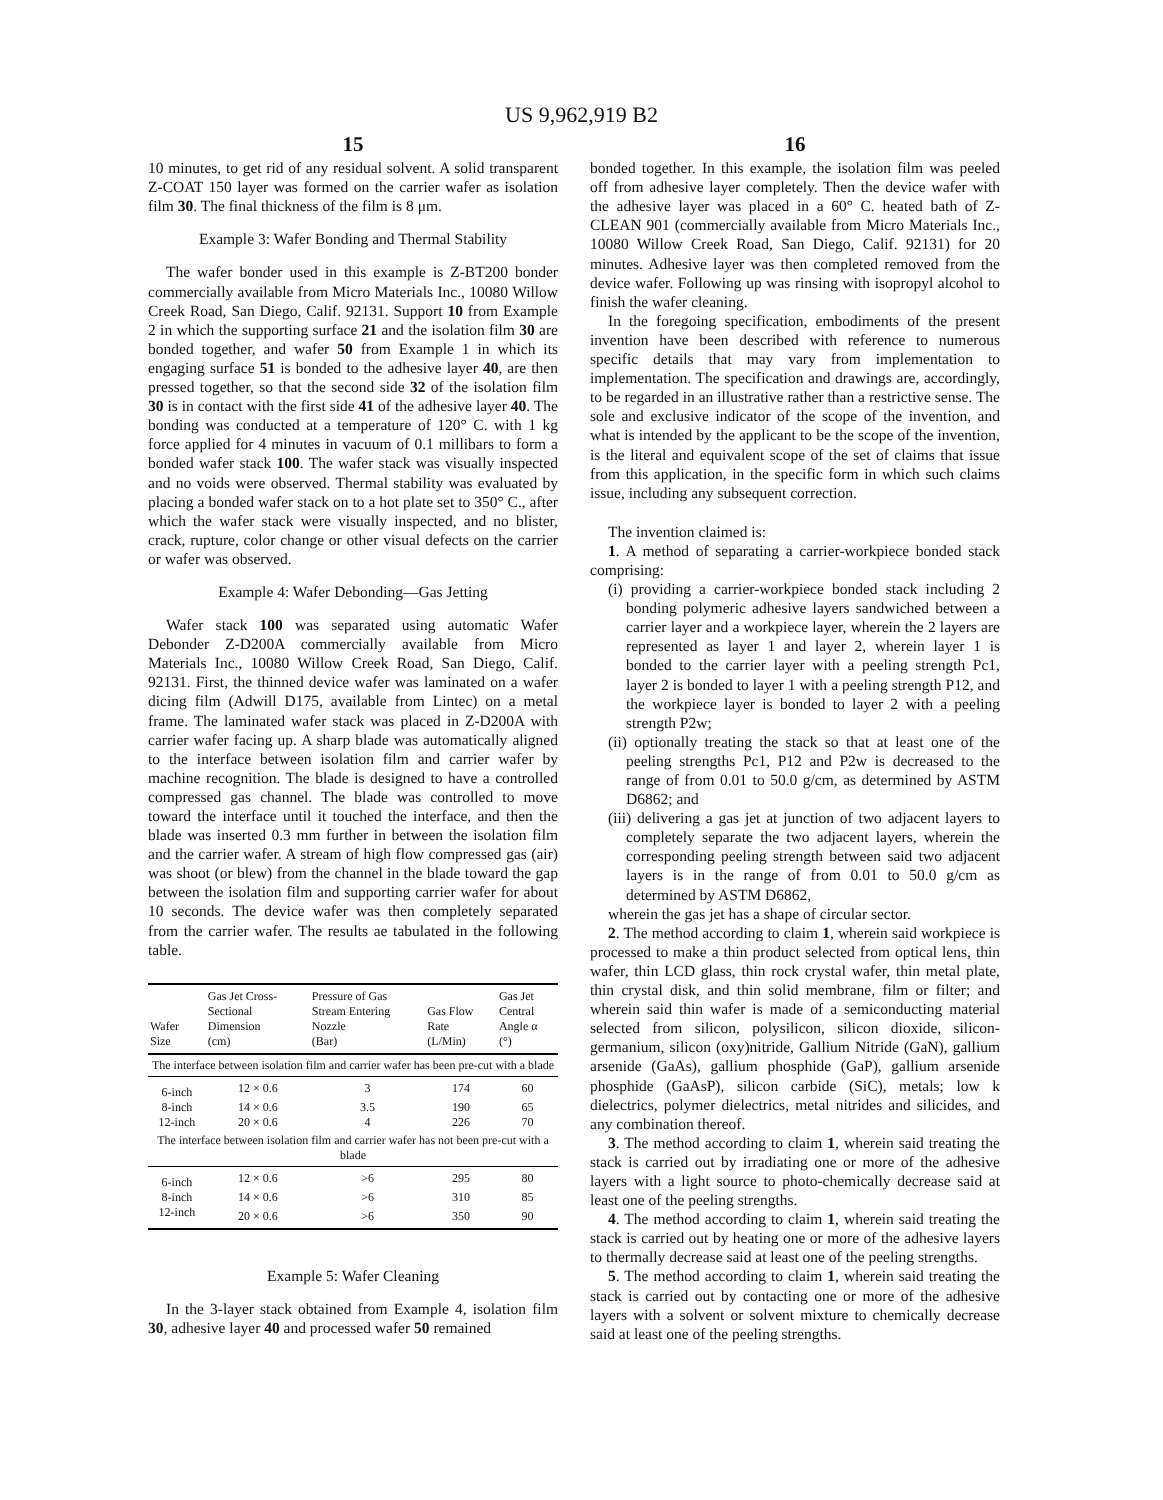US 9,962,919 B2
15
10 minutes, to get rid of any residual solvent. A solid transparent Z-COAT 150 layer was formed on the carrier wafer as isolation film 30. The final thickness of the film is 8 μm.
Example 3: Wafer Bonding and Thermal Stability
The wafer bonder used in this example is Z-BT200 bonder commercially available from Micro Materials Inc., 10080 Willow Creek Road, San Diego, Calif. 92131. Support 10 from Example 2 in which the supporting surface 21 and the isolation film 30 are bonded together, and wafer 50 from Example 1 in which its engaging surface 51 is bonded to the adhesive layer 40, are then pressed together, so that the second side 32 of the isolation film 30 is in contact with the first side 41 of the adhesive layer 40. The bonding was conducted at a temperature of 120° C. with 1 kg force applied for 4 minutes in vacuum of 0.1 millibars to form a bonded wafer stack 100. The wafer stack was visually inspected and no voids were observed. Thermal stability was evaluated by placing a bonded wafer stack on to a hot plate set to 350° C., after which the wafer stack were visually inspected, and no blister, crack, rupture, color change or other visual defects on the carrier or wafer was observed.
Example 4: Wafer Debonding—Gas Jetting
Wafer stack 100 was separated using automatic Wafer Debonder Z-D200A commercially available from Micro Materials Inc., 10080 Willow Creek Road, San Diego, Calif. 92131. First, the thinned device wafer was laminated on a wafer dicing film (Adwill D175, available from Lintec) on a metal frame. The laminated wafer stack was placed in Z-D200A with carrier wafer facing up. A sharp blade was automatically aligned to the interface between isolation film and carrier wafer by machine recognition. The blade is designed to have a controlled compressed gas channel. The blade was controlled to move toward the interface until it touched the interface, and then the blade was inserted 0.3 mm further in between the isolation film and the carrier wafer. A stream of high flow compressed gas (air) was shoot (or blew) from the channel in the blade toward the gap between the isolation film and supporting carrier wafer for about 10 seconds. The device wafer was then completely separated from the carrier wafer. The results ae tabulated in the following table.
| Wafer Size | Gas Jet Cross- Sectional Dimension (cm) | Pressure of Gas Stream Entering Nozzle (Bar) | Gas Flow Rate (L/Min) | Gas Jet Central Angle α (°) |
| --- | --- | --- | --- | --- |
| The interface between isolation film and carrier wafer has been pre-cut with a blade | | | | |
| 6-inch | 12 × 0.6 | 3 | 174 | 60 |
| 8-inch | 14 × 0.6 | 3.5 | 190 | 65 |
| 12-inch | 20 × 0.6 | 4 | 226 | 70 |
| The interface between isolation film and carrier wafer has not been pre-cut with a blade | | | | |
| 6-inch | 12 × 0.6 | >6 | 295 | 80 |
| 8-inch | 14 × 0.6 | >6 | 310 | 85 |
| 12-inch | 20 × 0.6 | >6 | 350 | 90 |
Example 5: Wafer Cleaning
In the 3-layer stack obtained from Example 4, isolation film 30, adhesive layer 40 and processed wafer 50 remained
16
bonded together. In this example, the isolation film was peeled off from adhesive layer completely. Then the device wafer with the adhesive layer was placed in a 60° C. heated bath of Z-CLEAN 901 (commercially available from Micro Materials Inc., 10080 Willow Creek Road, San Diego, Calif. 92131) for 20 minutes. Adhesive layer was then completed removed from the device wafer. Following up was rinsing with isopropyl alcohol to finish the wafer cleaning.
In the foregoing specification, embodiments of the present invention have been described with reference to numerous specific details that may vary from implementation to implementation. The specification and drawings are, accordingly, to be regarded in an illustrative rather than a restrictive sense. The sole and exclusive indicator of the scope of the invention, and what is intended by the applicant to be the scope of the invention, is the literal and equivalent scope of the set of claims that issue from this application, in the specific form in which such claims issue, including any subsequent correction.
The invention claimed is:
1. A method of separating a carrier-workpiece bonded stack comprising:
(i) providing a carrier-workpiece bonded stack including 2 bonding polymeric adhesive layers sandwiched between a carrier layer and a workpiece layer, wherein the 2 layers are represented as layer 1 and layer 2, wherein layer 1 is bonded to the carrier layer with a peeling strength Pc1, layer 2 is bonded to layer 1 with a peeling strength P12, and the workpiece layer is bonded to layer 2 with a peeling strength P2w;
(ii) optionally treating the stack so that at least one of the peeling strengths Pc1, P12 and P2w is decreased to the range of from 0.01 to 50.0 g/cm, as determined by ASTM D6862; and
(iii) delivering a gas jet at junction of two adjacent layers to completely separate the two adjacent layers, wherein the corresponding peeling strength between said two adjacent layers is in the range of from 0.01 to 50.0 g/cm as determined by ASTM D6862,
wherein the gas jet has a shape of circular sector.
2. The method according to claim 1, wherein said workpiece is processed to make a thin product selected from optical lens, thin wafer, thin LCD glass, thin rock crystal wafer, thin metal plate, thin crystal disk, and thin solid membrane, film or filter; and wherein said thin wafer is made of a semiconducting material selected from silicon, polysilicon, silicon dioxide, silicon-germanium, silicon (oxy)nitride, Gallium Nitride (GaN), gallium arsenide (GaAs), gallium phosphide (GaP), gallium arsenide phosphide (GaAsP), silicon carbide (SiC), metals; low k dielectrics, polymer dielectrics, metal nitrides and silicides, and any combination thereof.
3. The method according to claim 1, wherein said treating the stack is carried out by irradiating one or more of the adhesive layers with a light source to photo-chemically decrease said at least one of the peeling strengths.
4. The method according to claim 1, wherein said treating the stack is carried out by heating one or more of the adhesive layers to thermally decrease said at least one of the peeling strengths.
5. The method according to claim 1, wherein said treating the stack is carried out by contacting one or more of the adhesive layers with a solvent or solvent mixture to chemically decrease said at least one of the peeling strengths.